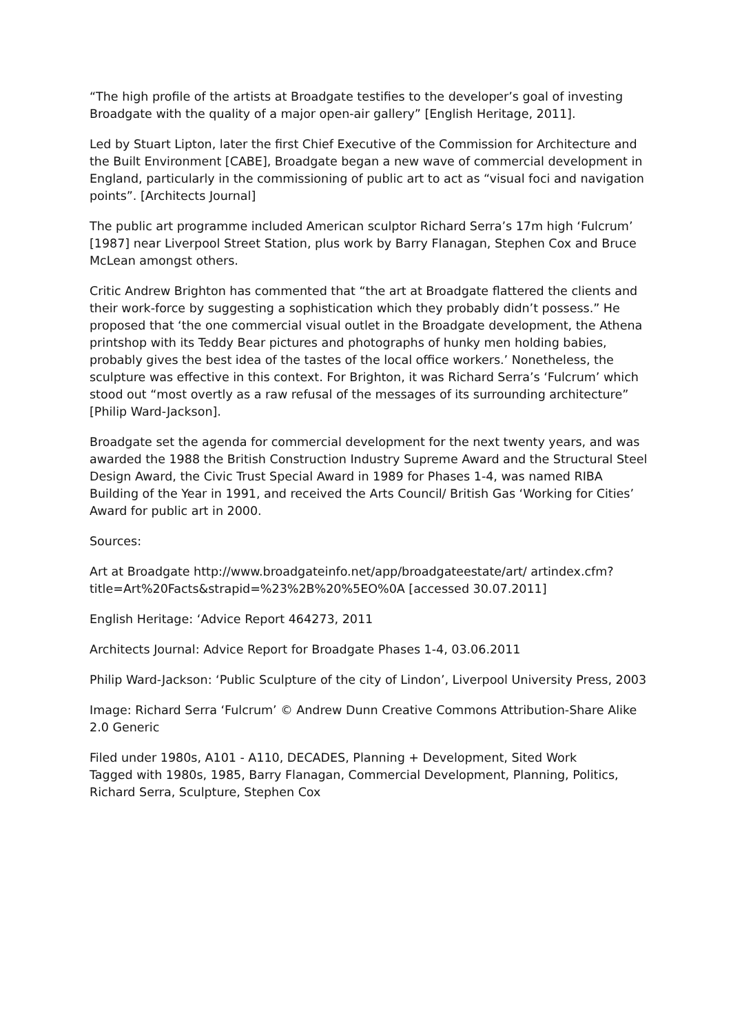“The high profile of the artists at Broadgate testifies to the developer’s goal of investing Broadgate with the quality of a major open-air gallery” [English Heritage, 2011].
Led by Stuart Lipton, later the first Chief Executive of the Commission for Architecture and the Built Environment [CABE], Broadgate began a new wave of commercial development in England, particularly in the commissioning of public art to act as “visual foci and navigation points”. [Architects Journal]
The public art programme included American sculptor Richard Serra’s 17m high ‘Fulcrum’ [1987] near Liverpool Street Station, plus work by Barry Flanagan, Stephen Cox and Bruce McLean amongst others.
Critic Andrew Brighton has commented that “the art at Broadgate flattered the clients and their work-force by suggesting a sophistication which they probably didn’t possess.” He proposed that ‘the one commercial visual outlet in the Broadgate development, the Athena printshop with its Teddy Bear pictures and photographs of hunky men holding babies, probably gives the best idea of the tastes of the local office workers.’ Nonetheless, the sculpture was effective in this context. For Brighton, it was Richard Serra’s ‘Fulcrum’ which stood out “most overtly as a raw refusal of the messages of its surrounding architecture” [Philip Ward-Jackson].
Broadgate set the agenda for commercial development for the next twenty years, and was awarded the 1988 the British Construction Industry Supreme Award and the Structural Steel Design Award, the Civic Trust Special Award in 1989 for Phases 1-4, was named RIBA Building of the Year in 1991, and received the Arts Council/ British Gas ‘Working for Cities’ Award for public art in 2000.
Sources:
Art at Broadgate http://www.broadgateinfo.net/app/broadgateestate/art/ artindex.cfm?title=Art%20Facts&strapid=%23%2B%20%5EO%0A [accessed 30.07.2011]
English Heritage: ‘Advice Report 464273, 2011
Architects Journal: Advice Report for Broadgate Phases 1-4, 03.06.2011
Philip Ward-Jackson: ‘Public Sculpture of the city of Lindon’, Liverpool University Press, 2003
Image: Richard Serra ‘Fulcrum’ © Andrew Dunn Creative Commons Attribution-Share Alike 2.0 Generic
Filed under 1980s, A101 - A110, DECADES, Planning + Development, Sited Work
Tagged with 1980s, 1985, Barry Flanagan, Commercial Development, Planning, Politics, Richard Serra, Sculpture, Stephen Cox